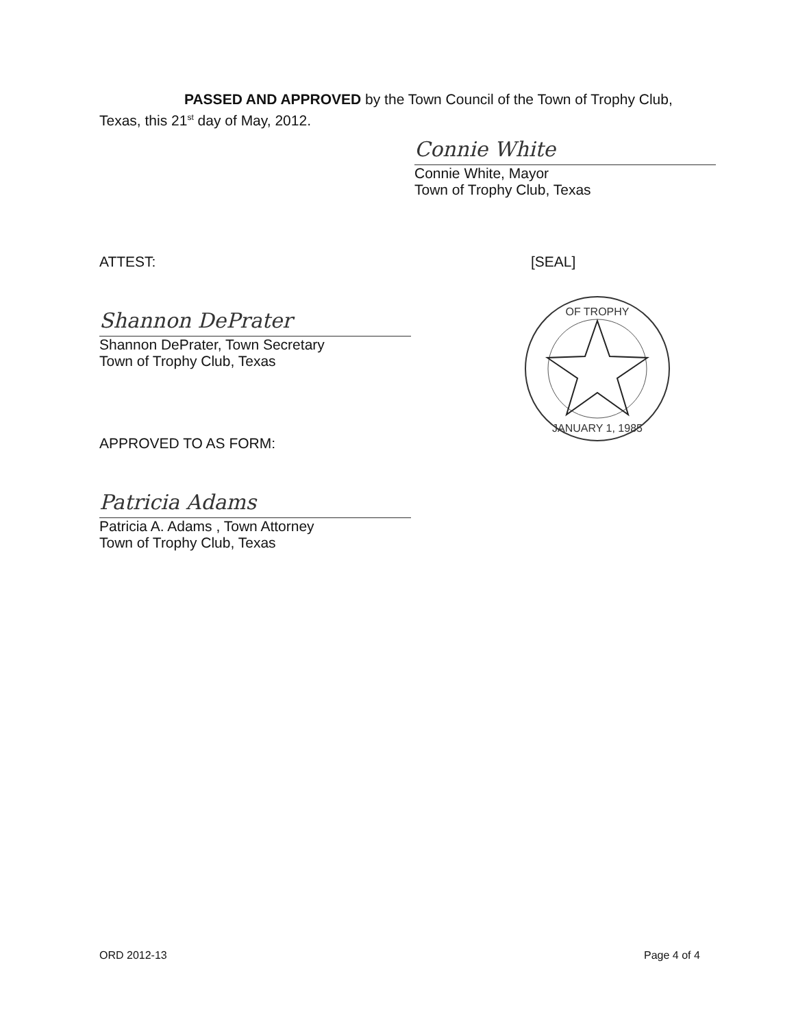PASSED AND APPROVED by the Town Council of the Town of Trophy Club,
Texas, this 21<sup>st</sup> day of May, 2012.
Connie White
Connie White, Mayor
Town of Trophy Club, Texas
ATTEST: [SEAL]
Shannon DePrater
Shannon DePrater, Town Secretary
Town of Trophy Club, Texas
OF TROPHY
JANUARY 1, 1985
APPROVED TO AS FORM:
Patricia Adams
Patricia A. Adams , Town Attorney
Town of Trophy Club, Texas
ORD 2012-13 Page 4 of 4